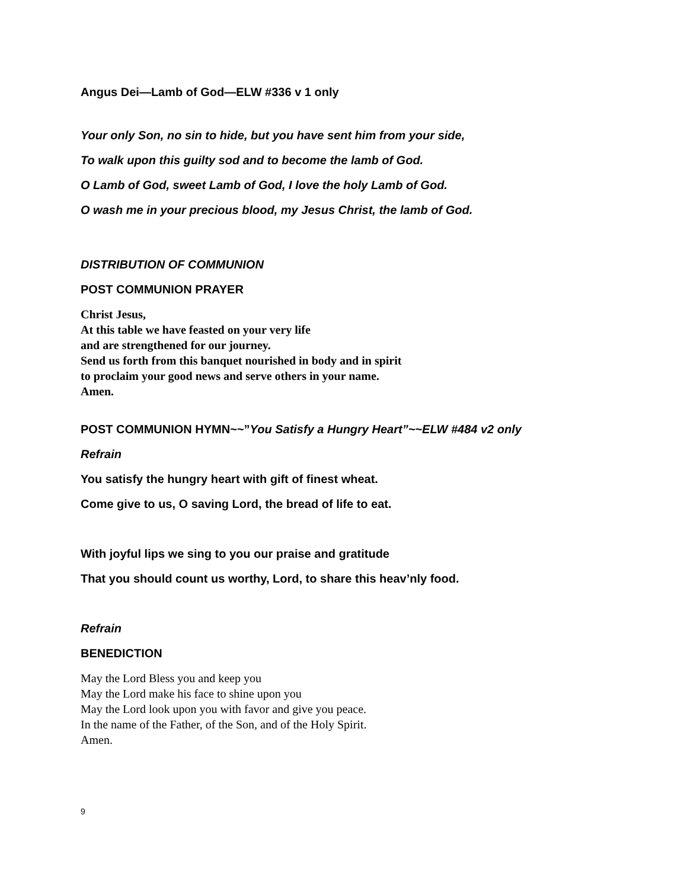Angus Dei—Lamb of God—ELW #336 v 1 only
Your only Son, no sin to hide, but you have sent him from your side,
To walk upon this guilty sod and to become the lamb of God.
O Lamb of God, sweet Lamb of God, I love the holy Lamb of God.
O wash me in your precious blood, my Jesus Christ, the lamb of God.
DISTRIBUTION OF COMMUNION
POST COMMUNION PRAYER
Christ Jesus,
At this table we have feasted on your very life
and are strengthened for our journey.
Send us forth from this banquet nourished in body and in spirit
to proclaim your good news and serve others in your name.
Amen.
POST COMMUNION HYMN~~”You Satisfy a Hungry Heart”~~ELW #484 v2 only
Refrain
You satisfy the hungry heart with gift of finest wheat.
Come give to us, O saving Lord, the bread of life to eat.
With joyful lips we sing to you our praise and gratitude
That you should count us worthy, Lord, to share this heav’nly food.
Refrain
BENEDICTION
May the Lord Bless you and keep you
May the Lord make his face to shine upon you
May the Lord look upon you with favor and give you peace.
In the name of the Father, of the Son, and of the Holy Spirit.
Amen.
9